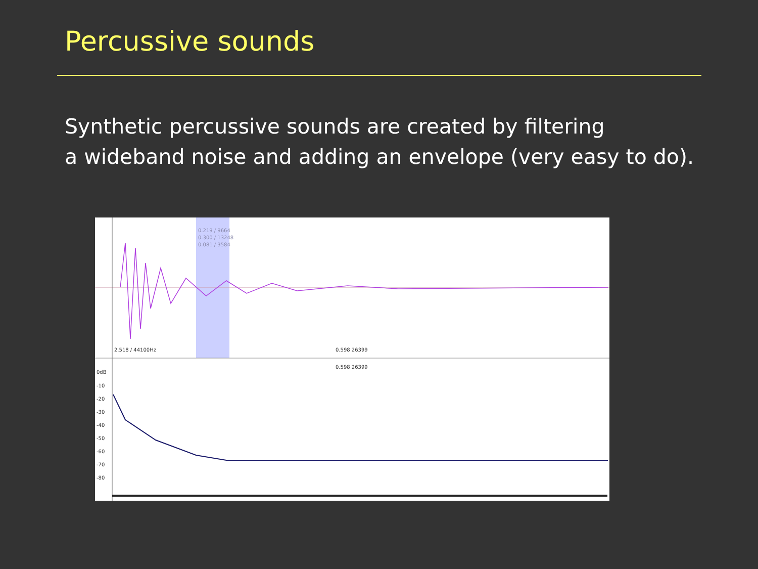Percussive sounds
Synthetic percussive sounds are created by filtering
a wideband noise and adding an envelope (very easy to do).
2.518 / 44100Hz 0.598 26399
0.598 26399
0.219 / 9664
0.300 / 13248
0.081 / 3584
0dB
-10
-20
-30
-40
-50
-60
-70
-80